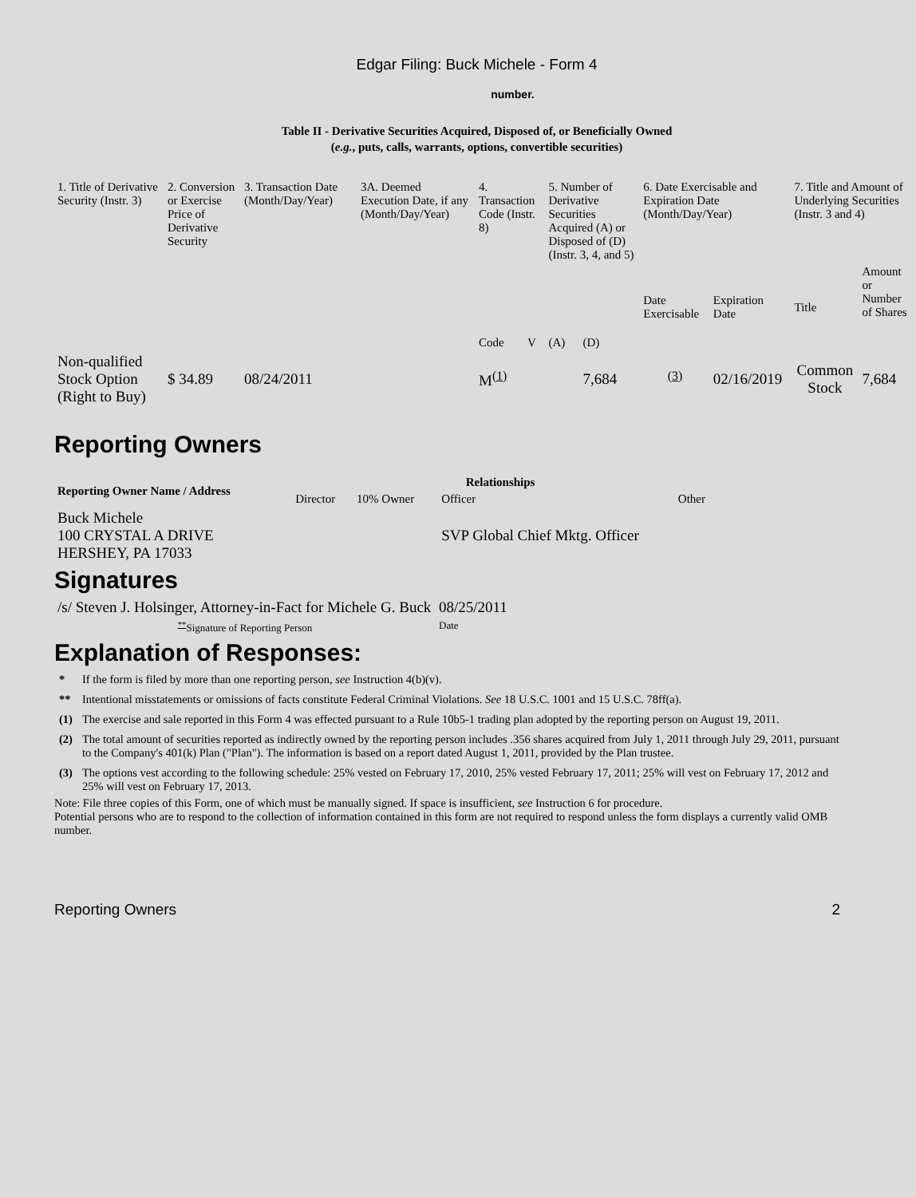Edgar Filing: Buck Michele - Form 4
number.
Table II - Derivative Securities Acquired, Disposed of, or Beneficially Owned
(e.g., puts, calls, warrants, options, convertible securities)
| 1. Title of Derivative Security (Instr. 3) | 2. Conversion or Exercise Price of Derivative Security | 3. Transaction Date (Month/Day/Year) | 3A. Deemed Execution Date, if any (Month/Day/Year) | 4. Transaction Code (Instr. 8) | | 5. Number of Derivative Securities Acquired (A) or Disposed of (D) (Instr. 3, 4, and 5) | | 6. Date Exercisable and Expiration Date (Month/Day/Year) | | 7. Title and Amount of Underlying Securities (Instr. 3 and 4) | |
| | | | | Code | V | (A) | (D) | Date Exercisable | Expiration Date | Title | Amount or Number of Shares |
| Non-qualified Stock Option (Right to Buy) | $ 34.89 | 08/24/2011 | | M<sup>(1)</sup> | | | 7,684 | <sup>(3)</sup> | 02/16/2019 | Common Stock | 7,684 |
Reporting Owners
| Reporting Owner Name / Address | Relationships | | | |
| --- | --- | --- | --- | --- |
| | Director | 10% Owner | Officer | Other |
| Buck Michele 100 CRYSTAL A DRIVE HERSHEY, PA 17033 | | | SVP Global Chief Mktg. Officer | |
Signatures
| /s/ Steven J. Holsinger, Attorney-in-Fact for Michele G. Buck | 08/25/2011 |
| <sup>**</sup> Signature of Reporting Person | Date |
Explanation of Responses:
| * | If the form is filed by more than one reporting person, see Instruction 4(b)(v). |
| ** | Intentional misstatements or omissions of facts constitute Federal Criminal Violations. See 18 U.S.C. 1001 and 15 U.S.C. 78ff(a). |
| (1) | The exercise and sale reported in this Form 4 was effected pursuant to a Rule 10b5-1 trading plan adopted by the reporting person on August 19, 2011. |
| (2) | The total amount of securities reported as indirectly owned by the reporting person includes .356 shares acquired from July 1, 2011 through July 29, 2011, pursuant to the Company's 401(k) Plan ("Plan"). The information is based on a report dated August 1, 2011, provided by the Plan trustee. |
| (3) | The options vest according to the following schedule: 25% vested on February 17, 2010, 25% vested February 17, 2011; 25% will vest on February 17, 2012 and 25% will vest on February 17, 2013. |
Note: File three copies of this Form, one of which must be manually signed. If space is insufficient, see Instruction 6 for procedure.
Potential persons who are to respond to the collection of information contained in this form are not required to respond unless the form displays a currently valid OMB number.
Reporting Owners 2